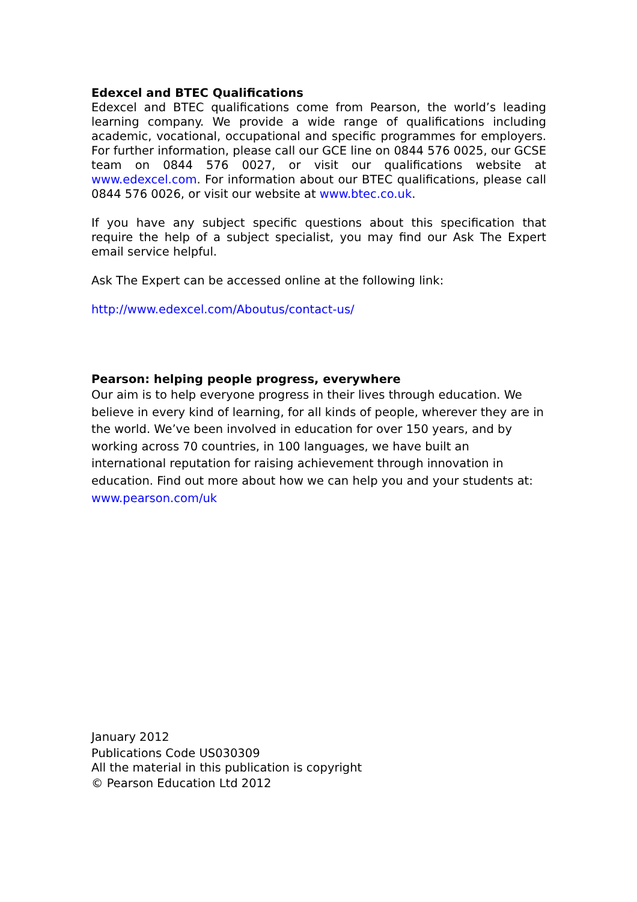Edexcel and BTEC Qualifications
Edexcel and BTEC qualifications come from Pearson, the world’s leading learning company. We provide a wide range of qualifications including academic, vocational, occupational and specific programmes for employers. For further information, please call our GCE line on 0844 576 0025, our GCSE team on 0844 576 0027, or visit our qualifications website at www.edexcel.com. For information about our BTEC qualifications, please call 0844 576 0026, or visit our website at www.btec.co.uk.
If you have any subject specific questions about this specification that require the help of a subject specialist, you may find our Ask The Expert email service helpful.
Ask The Expert can be accessed online at the following link:
http://www.edexcel.com/Aboutus/contact-us/
Pearson: helping people progress, everywhere
Our aim is to help everyone progress in their lives through education. We believe in every kind of learning, for all kinds of people, wherever they are in the world. We’ve been involved in education for over 150 years, and by working across 70 countries, in 100 languages, we have built an international reputation for raising achievement through innovation in education. Find out more about how we can help you and your students at: www.pearson.com/uk
January 2012
Publications Code US030309
All the material in this publication is copyright
© Pearson Education Ltd 2012